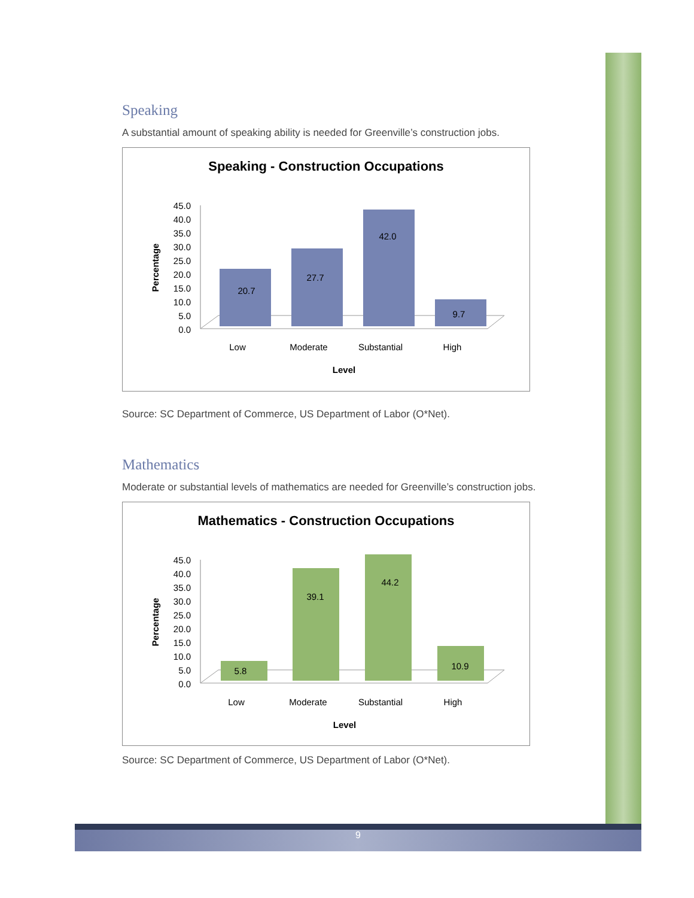Speaking
A substantial amount of speaking ability is needed for Greenville’s construction jobs.
Speaking - Construction Occupations
45.0
40.0
35.0
30.0
25.0
20.0
15.0
10.0
5.0
0.0
Percentage
20.7
27.7
42.0
9.7
Low
Moderate
Substantial
High
Level
Source: SC Department of Commerce, US Department of Labor (O*Net).
Mathematics
Moderate or substantial levels of mathematics are needed for Greenville’s construction jobs.
Mathematics - Construction Occupations
45.0
40.0
35.0
30.0
25.0
20.0
15.0
10.0
5.0
0.0
Percentage
5.8
39.1
44.2
10.9
Low
Moderate
Substantial
High
Level
Source: SC Department of Commerce, US Department of Labor (O*Net).
9